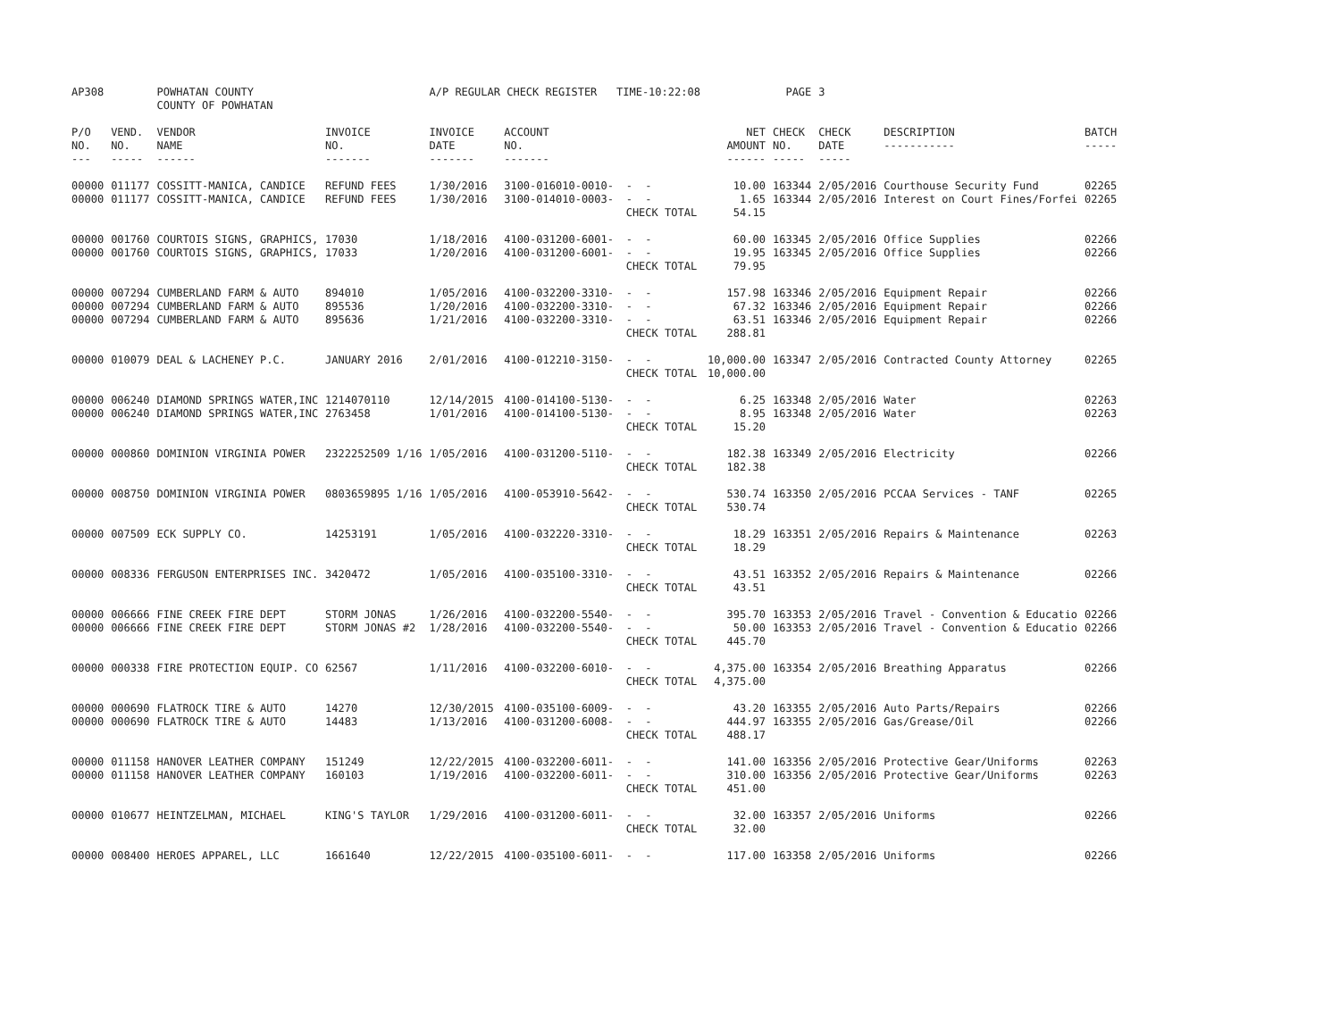| AP308 | | POWHATAN COUNTY COUNTY OF POWHATAN | | A/P REGULAR CHECK REGISTER TIME-10:22:08 | | | | PAGE | 3 | | | |
| P/O NO. --- | VEND. NO. ----- | VENDOR NAME ------ | INVOICE NO. ------- | INVOICE DATE ------- | ACCOUNT NO. ------- | | NET AMOUNT ------ | CHECK NO. ----- | CHECK DATE ----- | DESCRIPTION ----------- | BATCH ----- | |
| 00000 00000 | 011177 011177 | COSSITT-MANICA, CANDICE COSSITT-MANICA, CANDICE | REFUND FEES REFUND FEES | 1/30/2016 1/30/2016 | 3100-016010-0010- 3100-014010-0003- | - - - - CHECK TOTAL | 10.00 1.65 54.15 | 163344 163344 | 2/05/2016 2/05/2016 | Courthouse Security Fund Interest on Court Fines/Forfei | 02265 02265 | |
| 00000 00000 | 001760 001760 | COURTOIS SIGNS, GRAPHICS, COURTOIS SIGNS, GRAPHICS, | 17030 17033 | 1/18/2016 1/20/2016 | 4100-031200-6001- 4100-031200-6001- | - - - - CHECK TOTAL | 60.00 19.95 79.95 | 163345 163345 | 2/05/2016 2/05/2016 | Office Supplies Office Supplies | 02266 02266 | |
| 00000 00000 00000 | 007294 007294 007294 | CUMBERLAND FARM & AUTO CUMBERLAND FARM & AUTO CUMBERLAND FARM & AUTO | 894010 895536 895636 | 1/05/2016 1/20/2016 1/21/2016 | 4100-032200-3310- 4100-032200-3310- 4100-032200-3310- | - - - - - - CHECK TOTAL | 157.98 67.32 63.51 288.81 | 163346 163346 163346 | 2/05/2016 2/05/2016 2/05/2016 | Equipment Repair Equipment Repair Equipment Repair | 02266 02266 02266 | |
| 00000 | 010079 | DEAL & LACHENEY P.C. | JANUARY 2016 | 2/01/2016 | 4100-012210-3150- | - - CHECK TOTAL | 10,000.00 10,000.00 | 163347 | 2/05/2016 | Contracted County Attorney | 02265 | |
| 00000 00000 | 006240 006240 | DIAMOND SPRINGS WATER,INC DIAMOND SPRINGS WATER,INC | 1214070110 2763458 | 12/14/2015 1/01/2016 | 4100-014100-5130- 4100-014100-5130- | - - - - CHECK TOTAL | 6.25 8.95 15.20 | 163348 163348 | 2/05/2016 2/05/2016 | Water Water | 02263 02263 | |
| 00000 | 000860 | DOMINION VIRGINIA POWER | 2322252509 1/16 | 1/05/2016 | 4100-031200-5110- | - - CHECK TOTAL | 182.38 182.38 | 163349 | 2/05/2016 | Electricity | 02266 | |
| 00000 | 008750 | DOMINION VIRGINIA POWER | 0803659895 1/16 | 1/05/2016 | 4100-053910-5642- | - - CHECK TOTAL | 530.74 530.74 | 163350 | 2/05/2016 | PCCAA Services - TANF | 02265 | |
| 00000 | 007509 | ECK SUPPLY CO. | 14253191 | 1/05/2016 | 4100-032220-3310- | - - CHECK TOTAL | 18.29 18.29 | 163351 | 2/05/2016 | Repairs & Maintenance | 02263 | |
| 00000 | 008336 | FERGUSON ENTERPRISES INC. | 3420472 | 1/05/2016 | 4100-035100-3310- | - - CHECK TOTAL | 43.51 43.51 | 163352 | 2/05/2016 | Repairs & Maintenance | 02266 | |
| 00000 00000 | 006666 006666 | FINE CREEK FIRE DEPT FINE CREEK FIRE DEPT | STORM JONAS STORM JONAS #2 | 1/26/2016 1/28/2016 | 4100-032200-5540- 4100-032200-5540- | - - - - CHECK TOTAL | 395.70 50.00 445.70 | 163353 163353 | 2/05/2016 2/05/2016 | Travel - Convention & Educatio Travel - Convention & Educatio | 02266 02266 | |
| 00000 | 000338 | FIRE PROTECTION EQUIP. CO | 62567 | 1/11/2016 | 4100-032200-6010- | - - CHECK TOTAL | 4,375.00 4,375.00 | 163354 | 2/05/2016 | Breathing Apparatus | 02266 | |
| 00000 00000 | 000690 000690 | FLATROCK TIRE & AUTO FLATROCK TIRE & AUTO | 14270 14483 | 12/30/2015 1/13/2016 | 4100-035100-6009- 4100-031200-6008- | - - - - CHECK TOTAL | 43.20 444.97 488.17 | 163355 163355 | 2/05/2016 2/05/2016 | Auto Parts/Repairs Gas/Grease/Oil | 02266 02266 | |
| 00000 00000 | 011158 011158 | HANOVER LEATHER COMPANY HANOVER LEATHER COMPANY | 151249 160103 | 12/22/2015 1/19/2016 | 4100-032200-6011- 4100-032200-6011- | - - - - CHECK TOTAL | 141.00 310.00 451.00 | 163356 163356 | 2/05/2016 2/05/2016 | Protective Gear/Uniforms Protective Gear/Uniforms | 02263 02263 | |
| 00000 | 010677 | HEINTZELMAN, MICHAEL | KING'S TAYLOR | 1/29/2016 | 4100-031200-6011- | - - CHECK TOTAL | 32.00 32.00 | 163357 | 2/05/2016 | Uniforms | 02266 | |
| 00000 | 008400 | HEROES APPAREL, LLC | 1661640 | 12/22/2015 | 4100-035100-6011- | - - | 117.00 | 163358 | 2/05/2016 | Uniforms | 02266 | |